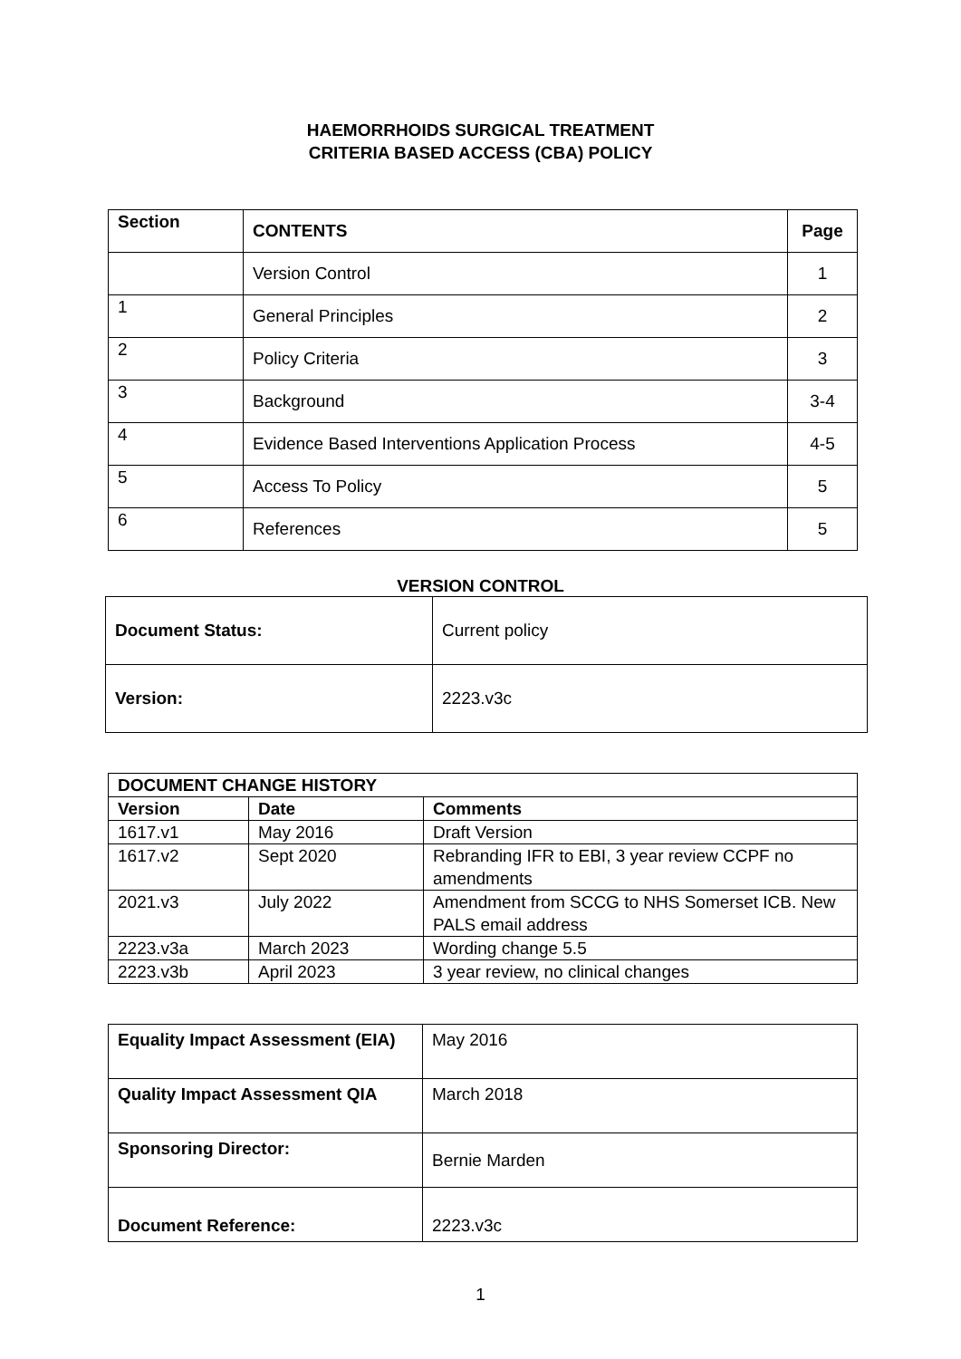HAEMORRHOIDS SURGICAL TREATMENT
CRITERIA BASED ACCESS (CBA) POLICY
| Section | CONTENTS | Page |
| --- | --- | --- |
| | Version Control | 1 |
| 1 | General Principles | 2 |
| 2 | Policy Criteria | 3 |
| 3 | Background | 3-4 |
| 4 | Evidence Based Interventions Application Process | 4-5 |
| 5 | Access To Policy | 5 |
| 6 | References | 5 |
VERSION CONTROL
| Document Status: | Current policy |
| Version: | 2223.v3c |
| DOCUMENT CHANGE HISTORY | | |
| --- | --- | --- |
| Version | Date | Comments |
| 1617.v1 | May 2016 | Draft Version |
| 1617.v2 | Sept 2020 | Rebranding IFR to EBI, 3 year review CCPF no amendments |
| 2021.v3 | July 2022 | Amendment from SCCG to NHS Somerset ICB. New PALS email address |
| 2223.v3a | March 2023 | Wording change 5.5 |
| 2223.v3b | April 2023 | 3 year review, no clinical changes |
| Equality Impact Assessment (EIA) | May 2016 |
| Quality Impact Assessment QIA | March 2018 |
| Sponsoring Director: | Bernie Marden |
| Document Reference: | 2223.v3c |
1